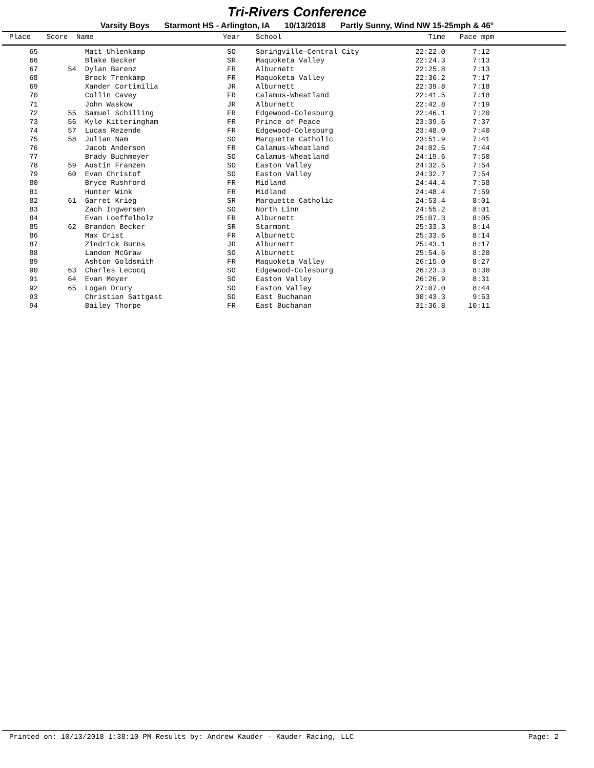Tri-Rivers Conference
Varsity Boys Starmont HS - Arlington, IA 10/13/2018 Partly Sunny, Wind NW 15-25mph & 46°
| Place | Score | Name | Year | School | Time | Pace mpm | |
| --- | --- | --- | --- | --- | --- | --- | --- |
| 65 | | Matt Uhlenkamp | SO | Springville-Central City | 22:22.0 | 7:12 | |
| 66 | | Blake Becker | SR | Maquoketa Valley | 22:24.3 | 7:13 | |
| 67 | 54 | Dylan Barenz | FR | Alburnett | 22:25.8 | 7:13 | |
| 68 | | Brock Trenkamp | FR | Maquoketa Valley | 22:36.2 | 7:17 | |
| 69 | | Xander Cortimilia | JR | Alburnett | 22:39.8 | 7:18 | |
| 70 | | Collin Cavey | FR | Calamus-Wheatland | 22:41.5 | 7:18 | |
| 71 | | John Waskow | JR | Alburnett | 22:42.8 | 7:19 | |
| 72 | 55 | Samuel Schilling | FR | Edgewood-Colesburg | 22:46.1 | 7:20 | |
| 73 | 56 | Kyle Kitteringham | FR | Prince of Peace | 23:39.6 | 7:37 | |
| 74 | 57 | Lucas Rezende | FR | Edgewood-Colesburg | 23:48.0 | 7:40 | |
| 75 | 58 | Julian Nam | SO | Marquette Catholic | 23:51.9 | 7:41 | |
| 76 | | Jacob Anderson | FR | Calamus-Wheatland | 24:02.5 | 7:44 | |
| 77 | | Brady Buchmeyer | SO | Calamus-Wheatland | 24:19.6 | 7:50 | |
| 78 | 59 | Austin Franzen | SO | Easton Valley | 24:32.5 | 7:54 | |
| 79 | 60 | Evan Christof | SO | Easton Valley | 24:32.7 | 7:54 | |
| 80 | | Bryce Rushford | FR | Midland | 24:44.4 | 7:58 | |
| 81 | | Hunter Wink | FR | Midland | 24:48.4 | 7:59 | |
| 82 | 61 | Garret Krieg | SR | Marquette Catholic | 24:53.4 | 8:01 | |
| 83 | | Zach Ingwersen | SO | North Linn | 24:55.2 | 8:01 | |
| 84 | | Evan Loeffelholz | FR | Alburnett | 25:07.3 | 8:05 | |
| 85 | 62 | Brandon Becker | SR | Starmont | 25:33.3 | 8:14 | |
| 86 | | Max Crist | FR | Alburnett | 25:33.6 | 8:14 | |
| 87 | | Zindrick Burns | JR | Alburnett | 25:43.1 | 8:17 | |
| 88 | | Landon McGraw | SO | Alburnett | 25:54.6 | 8:20 | |
| 89 | | Ashton Goldsmith | FR | Maquoketa Valley | 26:15.0 | 8:27 | |
| 90 | 63 | Charles Lecocq | SO | Edgewood-Colesburg | 26:23.3 | 8:30 | |
| 91 | 64 | Evan Meyer | SO | Easton Valley | 26:26.9 | 8:31 | |
| 92 | 65 | Logan Drury | SO | Easton Valley | 27:07.0 | 8:44 | |
| 93 | | Christian Sattgast | SO | East Buchanan | 30:43.3 | 9:53 | |
| 94 | | Bailey Thorpe | FR | East Buchanan | 31:36.8 | 10:11 | |
Printed on: 10/13/2018 1:38:10 PM Results by: Andrew Kauder - Kauder Racing, LLC Page: 2